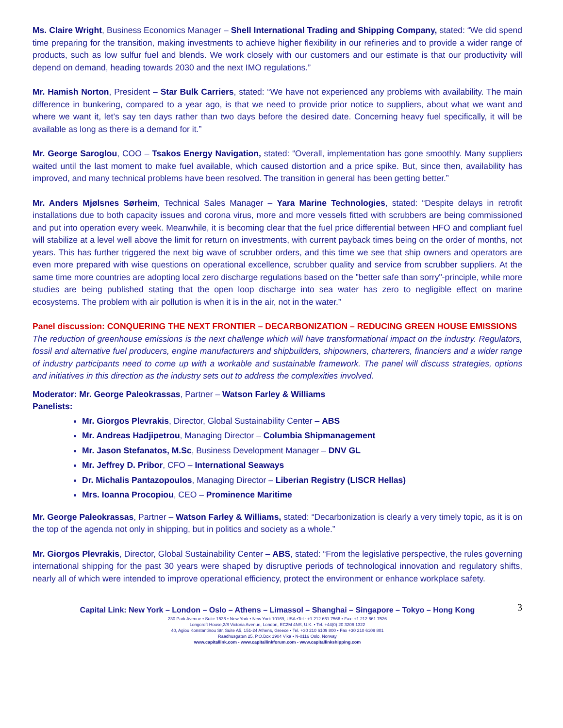Ms. Claire Wright, Business Economics Manager – Shell International Trading and Shipping Company, stated: “We did spend time preparing for the transition, making investments to achieve higher flexibility in our refineries and to provide a wider range of products, such as low sulfur fuel and blends. We work closely with our customers and our estimate is that our productivity will depend on demand, heading towards 2030 and the next IMO regulations.”
Mr. Hamish Norton, President – Star Bulk Carriers, stated: “We have not experienced any problems with availability. The main difference in bunkering, compared to a year ago, is that we need to provide prior notice to suppliers, about what we want and where we want it, let’s say ten days rather than two days before the desired date. Concerning heavy fuel specifically, it will be available as long as there is a demand for it.”
Mr. George Saroglou, COO – Tsakos Energy Navigation, stated: “Overall, implementation has gone smoothly. Many suppliers waited until the last moment to make fuel available, which caused distortion and a price spike. But, since then, availability has improved, and many technical problems have been resolved. The transition in general has been getting better.”
Mr. Anders Mjølsnes Sørheim, Technical Sales Manager – Yara Marine Technologies, stated: “Despite delays in retrofit installations due to both capacity issues and corona virus, more and more vessels fitted with scrubbers are being commissioned and put into operation every week. Meanwhile, it is becoming clear that the fuel price differential between HFO and compliant fuel will stabilize at a level well above the limit for return on investments, with current payback times being on the order of months, not years. This has further triggered the next big wave of scrubber orders, and this time we see that ship owners and operators are even more prepared with wise questions on operational excellence, scrubber quality and service from scrubber suppliers. At the same time more countries are adopting local zero discharge regulations based on the "better safe than sorry"-principle, while more studies are being published stating that the open loop discharge into sea water has zero to negligible effect on marine ecosystems. The problem with air pollution is when it is in the air, not in the water.”
Panel discussion: CONQUERING THE NEXT FRONTIER – DECARBONIZATION – REDUCING GREEN HOUSE EMISSIONS
The reduction of greenhouse emissions is the next challenge which will have transformational impact on the industry. Regulators, fossil and alternative fuel producers, engine manufacturers and shipbuilders, shipowners, charterers, financiers and a wider range of industry participants need to come up with a workable and sustainable framework. The panel will discuss strategies, options and initiatives in this direction as the industry sets out to address the complexities involved.
Moderator: Mr. George Paleokrassas, Partner – Watson Farley & Williams
Panelists:
Mr. Giorgos Plevrakis, Director, Global Sustainability Center – ABS
Mr. Andreas Hadjipetrou, Managing Director – Columbia Shipmanagement
Mr. Jason Stefanatos, M.Sc, Business Development Manager – DNV GL
Mr. Jeffrey D. Pribor, CFO – International Seaways
Dr. Michalis Pantazopoulos, Managing Director – Liberian Registry (LISCR Hellas)
Mrs. Ioanna Procopiou, CEO – Prominence Maritime
Mr. George Paleokrassas, Partner – Watson Farley & Williams, stated: “Decarbonization is clearly a very timely topic, as it is on the top of the agenda not only in shipping, but in politics and society as a whole.”
Mr. Giorgos Plevrakis, Director, Global Sustainability Center – ABS, stated: “From the legislative perspective, the rules governing international shipping for the past 30 years were shaped by disruptive periods of technological innovation and regulatory shifts, nearly all of which were intended to improve operational efficiency, protect the environment or enhance workplace safety.
3
Capital Link: New York – London – Oslo – Athens – Limassol – Shanghai – Singapore – Tokyo – Hong Kong
230 Park Avenue • Suite 1536 • New York • New York 10169, USA •Tel.: +1 212 661 7566 • Fax: +1 212 661 7526
Longcroft House,2/8 Victoria Avenue, London, EC2M 4NS, U.K. • Tel. +44(0) 20 3206 1322
40, Agiou Konstantinou Str, Suite A5, 151-24 Athens, Greece • Tel. +30 210 6109 800 • Fax +30 210 6109 801
Raadhusgaten 25, P.O.Box 1904 Vika • N-0116 Oslo, Norway
www.capitallink.com - www.capitallinkforum.com - www.capitallinkshipping.com